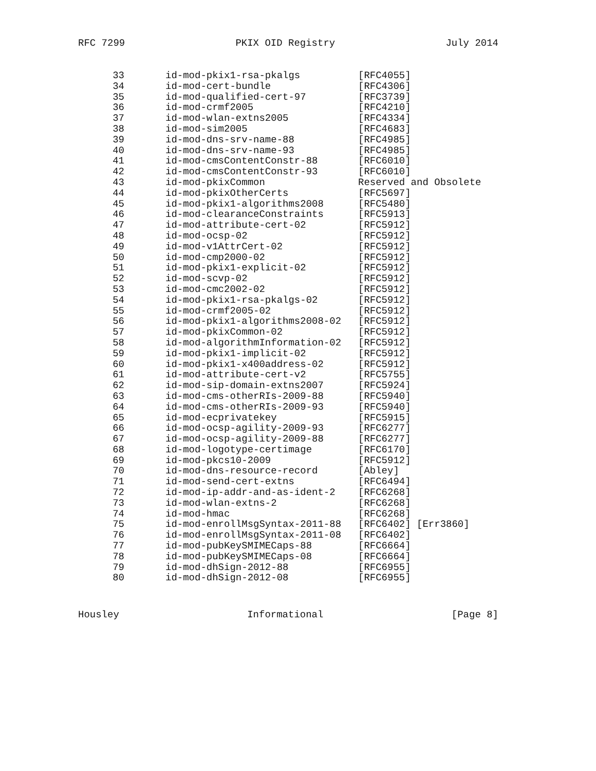RFC 7299 PKIX OID Registry July 2014
| 33 | id-mod-pkix1-rsa-pkalgs | [RFC4055] |
| 34 | id-mod-cert-bundle | [RFC4306] |
| 35 | id-mod-qualified-cert-97 | [RFC3739] |
| 36 | id-mod-crmf2005 | [RFC4210] |
| 37 | id-mod-wlan-extns2005 | [RFC4334] |
| 38 | id-mod-sim2005 | [RFC4683] |
| 39 | id-mod-dns-srv-name-88 | [RFC4985] |
| 40 | id-mod-dns-srv-name-93 | [RFC4985] |
| 41 | id-mod-cmsContentConstr-88 | [RFC6010] |
| 42 | id-mod-cmsContentConstr-93 | [RFC6010] |
| 43 | id-mod-pkixCommon | Reserved and Obsolete |
| 44 | id-mod-pkixOtherCerts | [RFC5697] |
| 45 | id-mod-pkix1-algorithms2008 | [RFC5480] |
| 46 | id-mod-clearanceConstraints | [RFC5913] |
| 47 | id-mod-attribute-cert-02 | [RFC5912] |
| 48 | id-mod-ocsp-02 | [RFC5912] |
| 49 | id-mod-v1AttrCert-02 | [RFC5912] |
| 50 | id-mod-cmp2000-02 | [RFC5912] |
| 51 | id-mod-pkix1-explicit-02 | [RFC5912] |
| 52 | id-mod-scvp-02 | [RFC5912] |
| 53 | id-mod-cmc2002-02 | [RFC5912] |
| 54 | id-mod-pkix1-rsa-pkalgs-02 | [RFC5912] |
| 55 | id-mod-crmf2005-02 | [RFC5912] |
| 56 | id-mod-pkix1-algorithms2008-02 | [RFC5912] |
| 57 | id-mod-pkixCommon-02 | [RFC5912] |
| 58 | id-mod-algorithmInformation-02 | [RFC5912] |
| 59 | id-mod-pkix1-implicit-02 | [RFC5912] |
| 60 | id-mod-pkix1-x400address-02 | [RFC5912] |
| 61 | id-mod-attribute-cert-v2 | [RFC5755] |
| 62 | id-mod-sip-domain-extns2007 | [RFC5924] |
| 63 | id-mod-cms-otherRIs-2009-88 | [RFC5940] |
| 64 | id-mod-cms-otherRIs-2009-93 | [RFC5940] |
| 65 | id-mod-ecprivatekey | [RFC5915] |
| 66 | id-mod-ocsp-agility-2009-93 | [RFC6277] |
| 67 | id-mod-ocsp-agility-2009-88 | [RFC6277] |
| 68 | id-mod-logotype-certimage | [RFC6170] |
| 69 | id-mod-pkcs10-2009 | [RFC5912] |
| 70 | id-mod-dns-resource-record | [Abley] |
| 71 | id-mod-send-cert-extns | [RFC6494] |
| 72 | id-mod-ip-addr-and-as-ident-2 | [RFC6268] |
| 73 | id-mod-wlan-extns-2 | [RFC6268] |
| 74 | id-mod-hmac | [RFC6268] |
| 75 | id-mod-enrollMsgSyntax-2011-88 | [RFC6402] [Err3860] |
| 76 | id-mod-enrollMsgSyntax-2011-08 | [RFC6402] |
| 77 | id-mod-pubKeySMIMECaps-88 | [RFC6664] |
| 78 | id-mod-pubKeySMIMECaps-08 | [RFC6664] |
| 79 | id-mod-dhSign-2012-88 | [RFC6955] |
| 80 | id-mod-dhSign-2012-08 | [RFC6955] |
Housley Informational [Page 8]